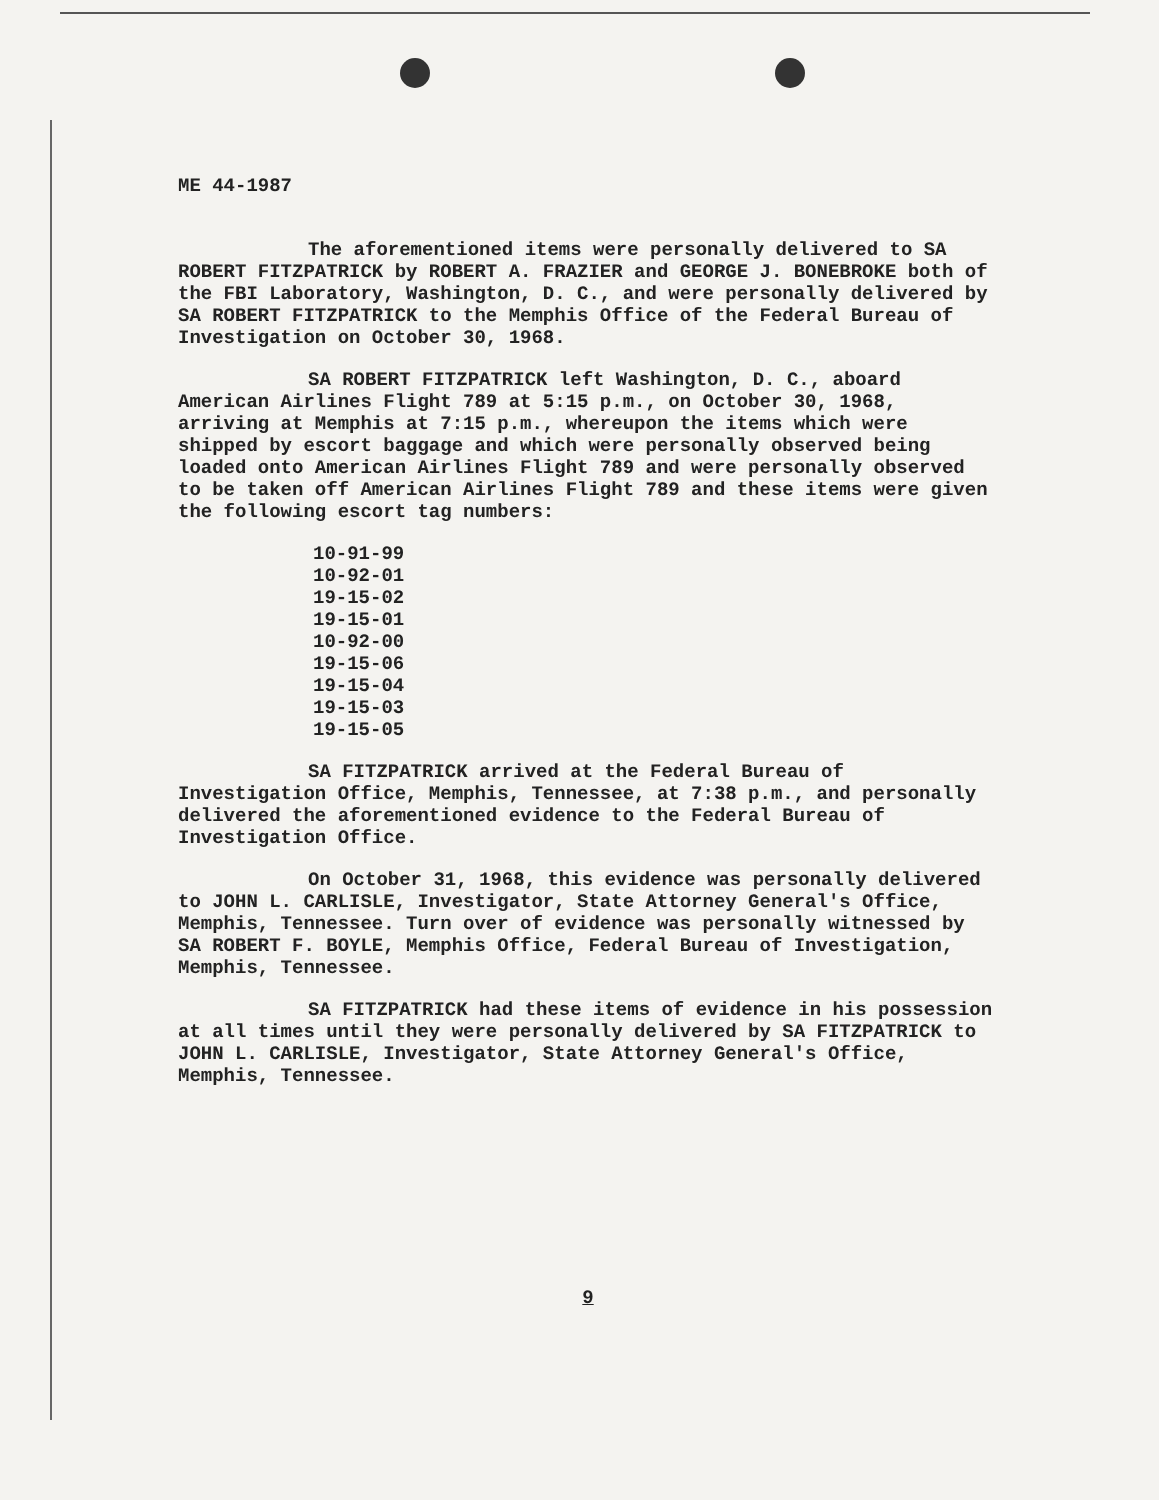ME 44-1987
The aforementioned items were personally delivered to SA ROBERT FITZPATRICK by ROBERT A. FRAZIER and GEORGE J. BONEBROKE both of the FBI Laboratory, Washington, D. C., and were personally delivered by SA ROBERT FITZPATRICK to the Memphis Office of the Federal Bureau of Investigation on October 30, 1968.
SA ROBERT FITZPATRICK left Washington, D. C., aboard American Airlines Flight 789 at 5:15 p.m., on October 30, 1968, arriving at Memphis at 7:15 p.m., whereupon the items which were shipped by escort baggage and which were personally observed being loaded onto American Airlines Flight 789 and were personally observed to be taken off American Airlines Flight 789 and these items were given the following escort tag numbers:
10-91-99
10-92-01
19-15-02
19-15-01
10-92-00
19-15-06
19-15-04
19-15-03
19-15-05
SA FITZPATRICK arrived at the Federal Bureau of Investigation Office, Memphis, Tennessee, at 7:38 p.m., and personally delivered the aforementioned evidence to the Federal Bureau of Investigation Office.
On October 31, 1968, this evidence was personally delivered to JOHN L. CARLISLE, Investigator, State Attorney General's Office, Memphis, Tennessee. Turn over of evidence was personally witnessed by SA ROBERT F. BOYLE, Memphis Office, Federal Bureau of Investigation, Memphis, Tennessee.
SA FITZPATRICK had these items of evidence in his possession at all times until they were personally delivered by SA FITZPATRICK to JOHN L. CARLISLE, Investigator, State Attorney General's Office, Memphis, Tennessee.
9